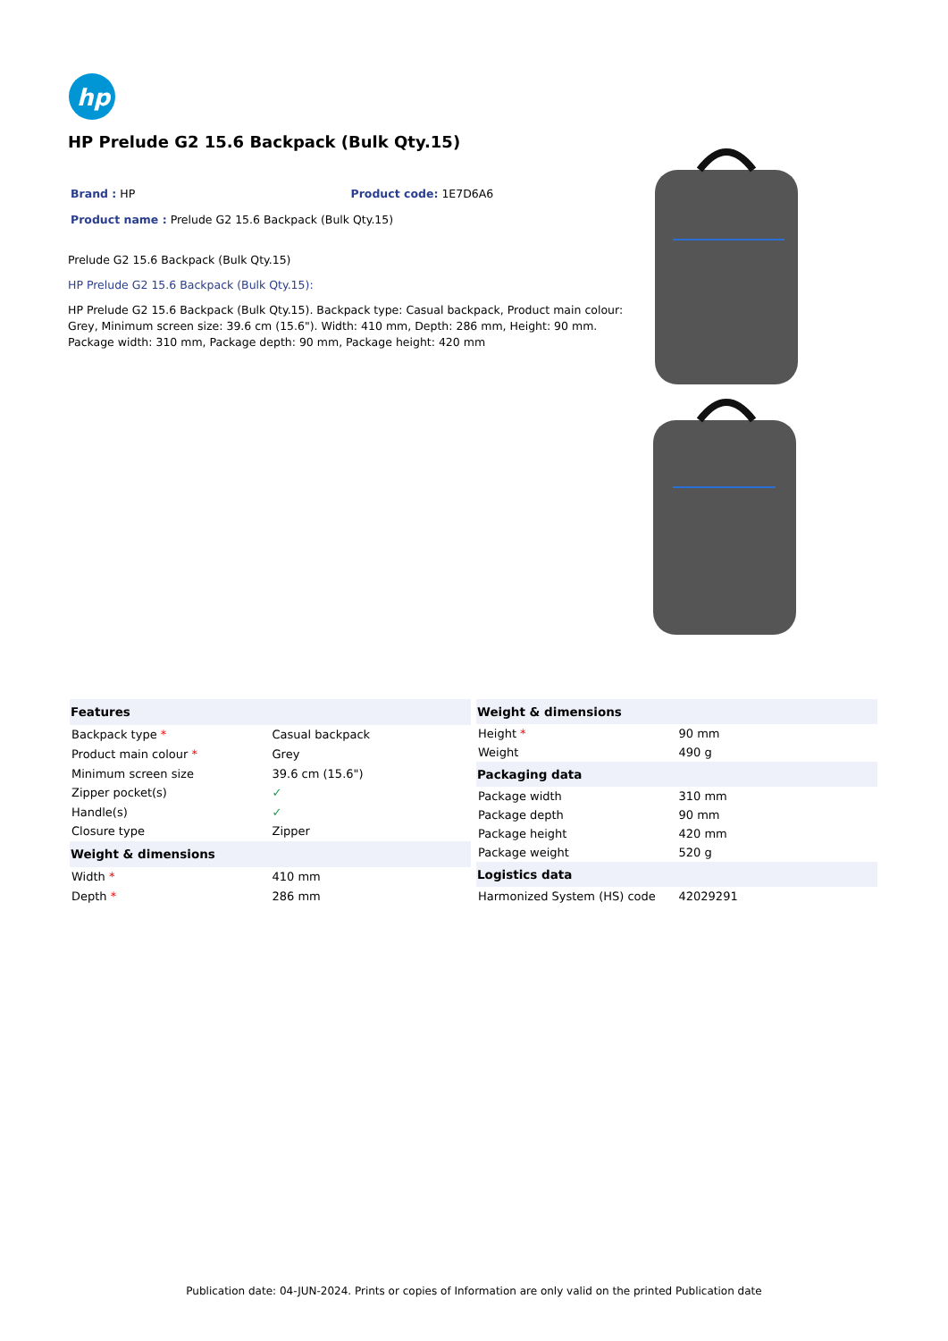hp
HP Prelude G2 15.6 Backpack (Bulk Qty.15)
Brand : HP Product code: 1E7D6A6
Product name : Prelude G2 15.6 Backpack (Bulk Qty.15)
Prelude G2 15.6 Backpack (Bulk Qty.15)
HP Prelude G2 15.6 Backpack (Bulk Qty.15):
HP Prelude G2 15.6 Backpack (Bulk Qty.15). Backpack type: Casual backpack, Product main colour: Grey, Minimum screen size: 39.6 cm (15.6"). Width: 410 mm, Depth: 286 mm, Height: 90 mm. Package width: 310 mm, Package depth: 90 mm, Package height: 420 mm
| Features | |
| --- | --- |
| Backpack type * | Casual backpack |
| Product main colour * | Grey |
| Minimum screen size | 39.6 cm (15.6") |
| Zipper pocket(s) | ✓ |
| Handle(s) | ✓ |
| Closure type | Zipper |
| Weight & dimensions | |
| Width * | 410 mm |
| Depth * | 286 mm |
| Weight & dimensions | |
| --- | --- |
| Height * | 90 mm |
| Weight | 490 g |
| Packaging data | |
| Package width | 310 mm |
| Package depth | 90 mm |
| Package height | 420 mm |
| Package weight | 520 g |
| Logistics data | |
| Harmonized System (HS) code | 42029291 |
Publication date: 04-JUN-2024. Prints or copies of Information are only valid on the printed Publication date